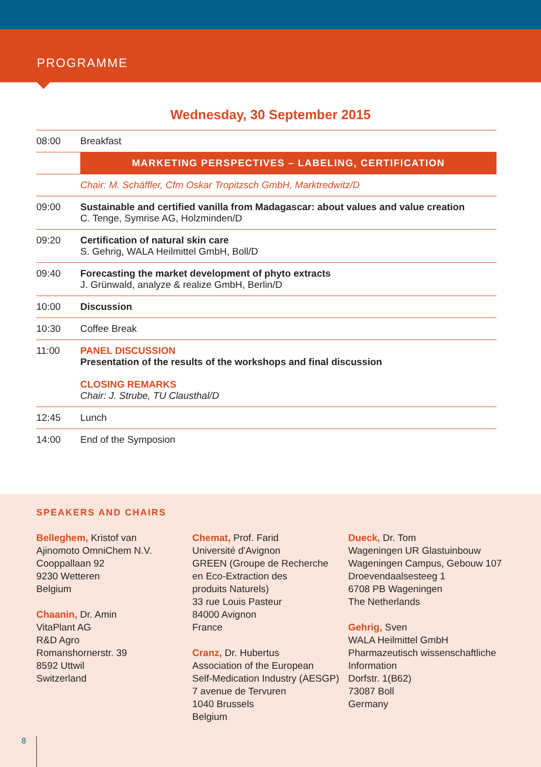PROGRAMME
Wednesday, 30 September 2015
| 08:00 | Breakfast |
| | MARKETING PERSPECTIVES – LABELING, CERTIFICATION |
| | Chair: M. Schäffler, Cfm Oskar Tropitzsch GmbH, Marktredwitz/D |
| 09:00 | Sustainable and certified vanilla from Madagascar: about values and value creation C. Tenge, Symrise AG, Holzminden/D |
| 09:20 | Certification of natural skin care S. Gehrig, WALA Heilmittel GmbH, Boll/D |
| 09:40 | Forecasting the market development of phyto extracts J. Grünwald, analyze & realize GmbH, Berlin/D |
| 10:00 | Discussion |
| 10:30 | Coffee Break |
| 11:00 | PANEL DISCUSSION Presentation of the results of the workshops and final discussion CLOSING REMARKS Chair: J. Strube, TU Clausthal/D |
| 12:45 | Lunch |
| 14:00 | End of the Symposion |
SPEAKERS AND CHAIRS
Belleghem, Kristof van
Ajinomoto OmniChem N.V.
Cooppallaan 92
9230 Wetteren
Belgium
Chaanin, Dr. Amin
VitaPlant AG
R&D Agro
Romanshornerstr. 39
8592 Uttwil
Switzerland
Chemat, Prof. Farid
Université d'Avignon
GREEN (Groupe de Recherche
en Eco-Extraction des
produits Naturels)
33 rue Louis Pasteur
84000 Avignon
France
Cranz, Dr. Hubertus
Association of the European
Self-Medication Industry (AESGP)
7 avenue de Tervuren
1040 Brussels
Belgium
Dueck, Dr. Tom
Wageningen UR Glastuinbouw
Wageningen Campus, Gebouw 107
Droevendaalsesteeg 1
6708 PB Wageningen
The Netherlands
Gehrig, Sven
WALA Heilmittel GmbH
Pharmazeutisch wissenschaftliche
Information
Dorfstr. 1(B62)
73087 Boll
Germany
8